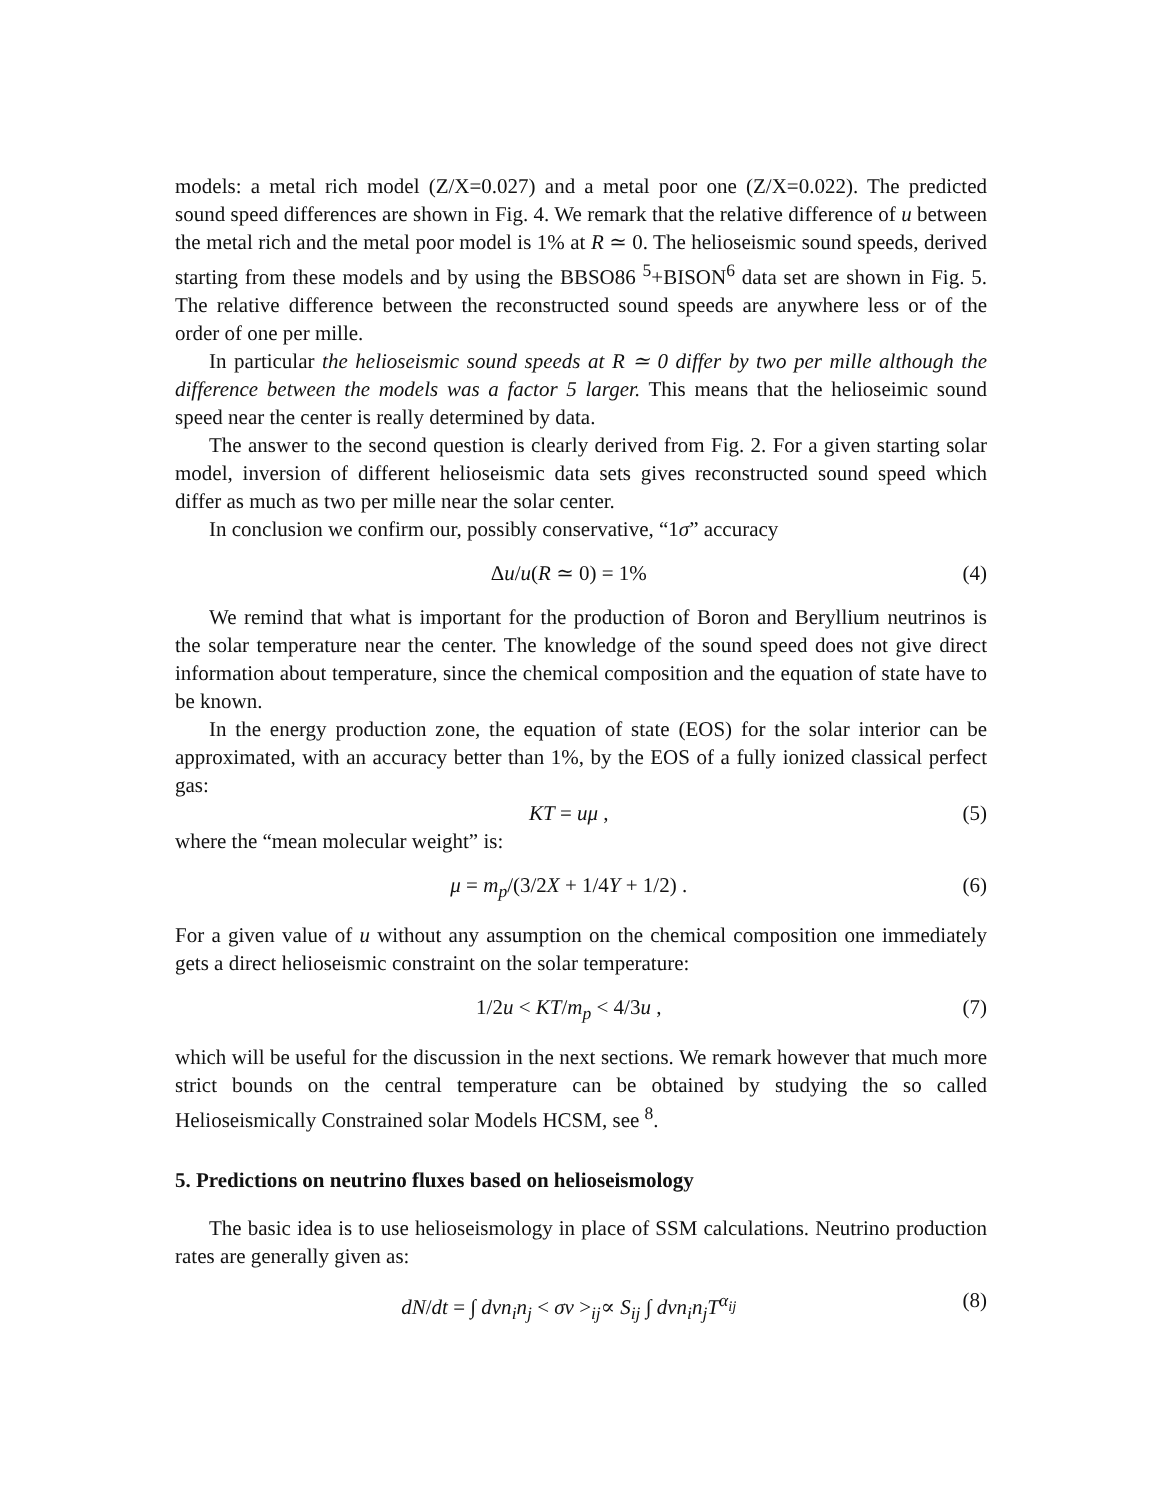models: a metal rich model (Z/X=0.027) and a metal poor one (Z/X=0.022). The predicted sound speed differences are shown in Fig. 4. We remark that the relative difference of u between the metal rich and the metal poor model is 1% at R ≃ 0. The helioseismic sound speeds, derived starting from these models and by using the BBSO86 <sup>5</sup>+BISON<sup>6</sup> data set are shown in Fig. 5. The relative difference between the reconstructed sound speeds are anywhere less or of the order of one per mille.
In particular the helioseismic sound speeds at R ≃ 0 differ by two per mille although the difference between the models was a factor 5 larger. This means that the helioseimic sound speed near the center is really determined by data.
The answer to the second question is clearly derived from Fig. 2. For a given starting solar model, inversion of different helioseismic data sets gives reconstructed sound speed which differ as much as two per mille near the solar center.
In conclusion we confirm our, possibly conservative, “1σ” accuracy
Δu/u(R ≃ 0) = 1% (4)
We remind that what is important for the production of Boron and Beryllium neutrinos is the solar temperature near the center. The knowledge of the sound speed does not give direct information about temperature, since the chemical composition and the equation of state have to be known.
In the energy production zone, the equation of state (EOS) for the solar interior can be approximated, with an accuracy better than 1%, by the EOS of a fully ionized classical perfect gas:
KT = uμ , (5)
where the “mean molecular weight” is:
μ = m<sub>p</sub>/(3/2X + 1/4Y + 1/2) . (6)
For a given value of u without any assumption on the chemical composition one immediately gets a direct helioseismic constraint on the solar temperature:
1/2u < KT/m<sub>p</sub> < 4/3u , (7)
which will be useful for the discussion in the next sections. We remark however that much more strict bounds on the central temperature can be obtained by studying the so called Helioseismically Constrained solar Models HCSM, see <sup>8</sup>.
5. Predictions on neutrino fluxes based on helioseismology
The basic idea is to use helioseismology in place of SSM calculations. Neutrino production rates are generally given as:
dN/dt = ∫ dvn<sub>i</sub>n<sub>j</sub> < σv ><sub>ij</sub>∝ S<sub>ij</sub> ∫ dvn<sub>i</sub>n<sub>j</sub>T<sup>α<sub>ij</sub></sup> (8)